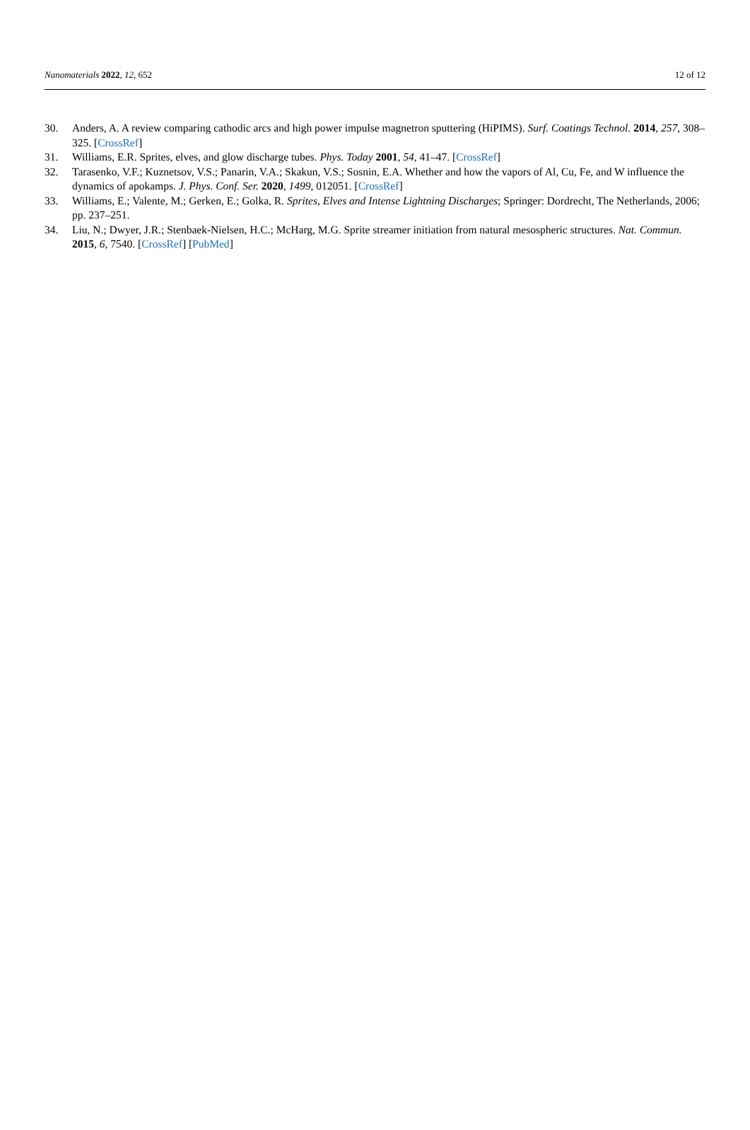Nanomaterials 2022, 12, 652 12 of 12
30. Anders, A. A review comparing cathodic arcs and high power impulse magnetron sputtering (HiPIMS). Surf. Coatings Technol. 2014, 257, 308–325. [CrossRef]
31. Williams, E.R. Sprites, elves, and glow discharge tubes. Phys. Today 2001, 54, 41–47. [CrossRef]
32. Tarasenko, V.F.; Kuznetsov, V.S.; Panarin, V.A.; Skakun, V.S.; Sosnin, E.A. Whether and how the vapors of Al, Cu, Fe, and W influence the dynamics of apokamps. J. Phys. Conf. Ser. 2020, 1499, 012051. [CrossRef]
33. Williams, E.; Valente, M.; Gerken, E.; Golka, R. Sprites, Elves and Intense Lightning Discharges; Springer: Dordrecht, The Netherlands, 2006; pp. 237–251.
34. Liu, N.; Dwyer, J.R.; Stenbaek-Nielsen, H.C.; McHarg, M.G. Sprite streamer initiation from natural mesospheric structures. Nat. Commun. 2015, 6, 7540. [CrossRef] [PubMed]